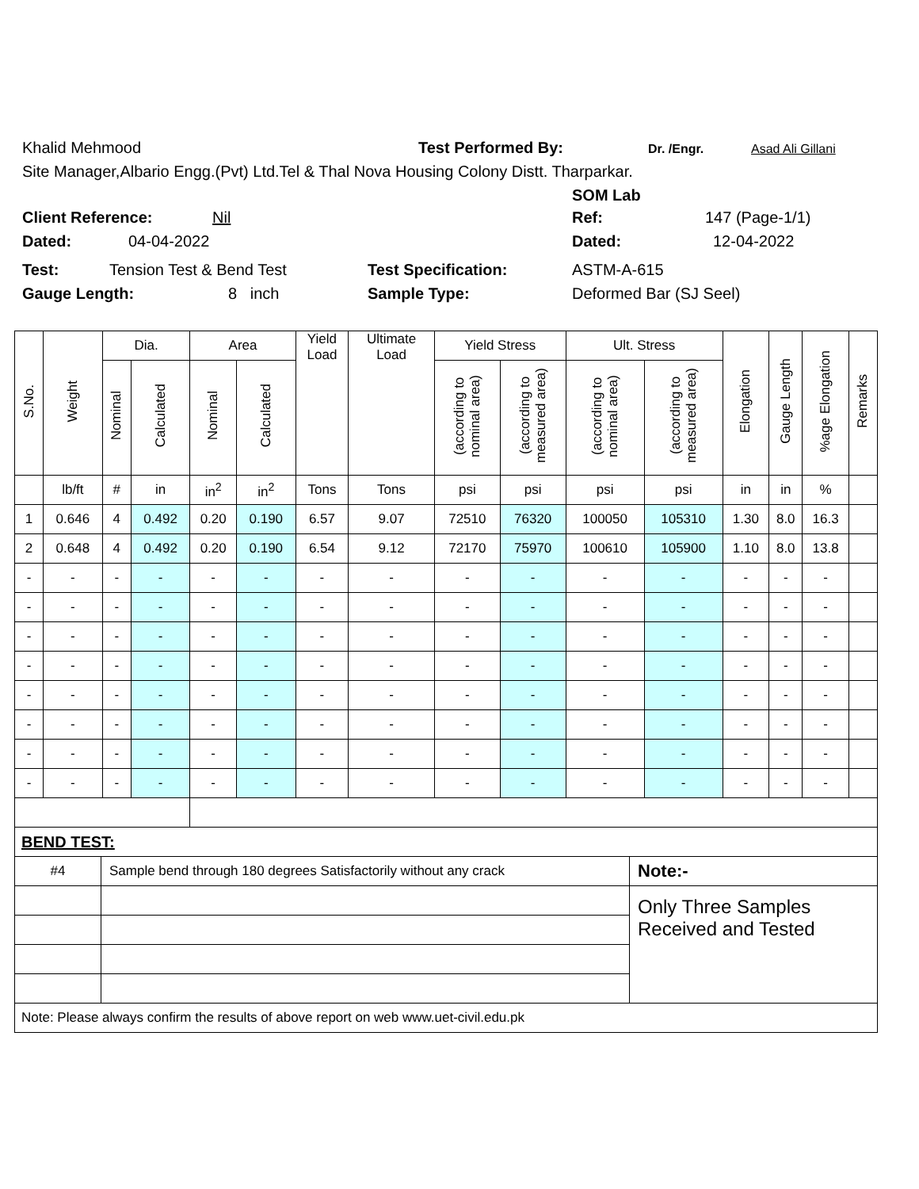Khalid Mehmood Test Performed By: Dr. /Engr. Asad Ali Gillani
Site Manager,Albario Engg.(Pvt) Ltd.Tel & Thal Nova Housing Colony Distt. Tharparkar.
SOM Lab
Client Reference: Nil Ref: 147 (Page-1/1)
Dated: 04-04-2022 Dated: 12-04-2022
Test: Tension Test & Bend Test Test Specification: ASTM-A-615
Gauge Length: 8 inch Sample Type: Deformed Bar (SJ Seel)
| S.No. | Weight | Dia. | | Area | | Yield Load | Ultimate Load | Yield Stress | | Ult. Stress | | Elongation | Gauge Length | %age Elongation | Remarks |
| --- | --- | --- | --- | --- | --- | --- | --- | --- | --- | --- | --- | --- | --- | --- | --- |
| | | Nominal | Calculated | Nominal | Calculated | | | (according to nominal area) | (according to measured area) | (according to nominal area) | (according to measured area) | | | | |
| | lb/ft | # | in | in<sup>2</sup> | in<sup>2</sup> | Tons | Tons | psi | psi | psi | psi | in | in | % | |
| 1 | 0.646 | 4 | 0.492 | 0.20 | 0.190 | 6.57 | 9.07 | 72510 | 76320 | 100050 | 105310 | 1.30 | 8.0 | 16.3 | |
| 2 | 0.648 | 4 | 0.492 | 0.20 | 0.190 | 6.54 | 9.12 | 72170 | 75970 | 100610 | 105900 | 1.10 | 8.0 | 13.8 | |
| - | - | - | - | - | - | - | - | - | - | - | - | - | - | - | |
| - | - | - | - | - | - | - | - | - | - | - | - | - | - | - | |
| - | - | - | - | - | - | - | - | - | - | - | - | - | - | - | |
| - | - | - | - | - | - | - | - | - | - | - | - | - | - | - | |
| - | - | - | - | - | - | - | - | - | - | - | - | - | - | - | |
| - | - | - | - | - | - | - | - | - | - | - | - | - | - | - | |
| - | - | - | - | - | - | - | - | - | - | - | - | - | - | - | |
| - | - | - | - | - | - | - | - | - | - | - | - | - | - | - | |
| BEND TEST: | | |
| #4 | Sample bend through 180 degrees Satisfactorily without any crack | Note:- |
| | | Only Three Samples Received and Tested |
| Note: Please always confirm the results of above report on web www.uet-civil.edu.pk | | |